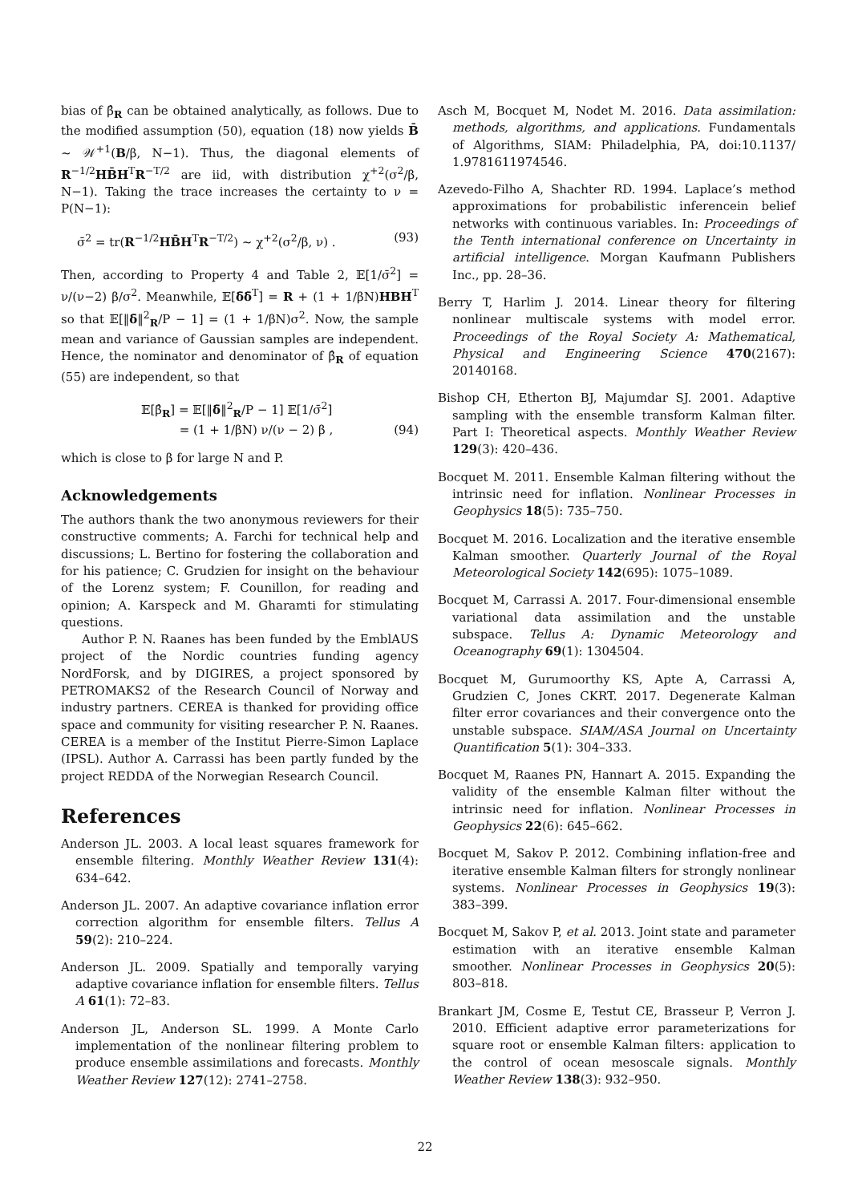bias of β̂<sub>R</sub> can be obtained analytically, as follows. Due to the modified assumption (50), equation (18) now yields B̄ ∼ 𝒲<sup>+1</sup>(B/β, N−1). Thus, the diagonal elements of R<sup>−1/2</sup>HB̄H<sup>T</sup>R<sup>−T/2</sup> are iid, with distribution χ<sup>+2</sup>(σ<sup>2</sup>/β, N−1). Taking the trace increases the certainty to ν = P(N−1):
σ̄<sup>2</sup> = tr(R<sup>−1/2</sup>HB̄H<sup>T</sup>R<sup>−T/2</sup>) ∼ χ<sup>+2</sup>(σ<sup>2</sup>/β, ν) . (93)
Then, according to Property 4 and Table 2, 𝔼[1/σ̄<sup>2</sup>] = ν/(ν−2) β/σ<sup>2</sup>. Meanwhile, 𝔼[δ̄δ̄<sup>T</sup>] = R + (1 + 1/βN)HBH<sup>T</sup> so that 𝔼[‖δ̄‖<sup>2</sup><sub>R</sub>/P − 1] = (1 + 1/βN)σ<sup>2</sup>. Now, the sample mean and variance of Gaussian samples are independent. Hence, the nominator and denominator of β̂<sub>R</sub> of equation (55) are independent, so that
𝔼[β̂<sub>R</sub>] = 𝔼[‖δ̄‖<sup>2</sup><sub>R</sub>/P − 1] 𝔼[1/σ̄<sup>2</sup>]
= (1 + 1/βN) ν/(ν − 2) β , (94)
which is close to β for large N and P.
Acknowledgements
The authors thank the two anonymous reviewers for their constructive comments; A. Farchi for technical help and discussions; L. Bertino for fostering the collaboration and for his patience; C. Grudzien for insight on the behaviour of the Lorenz system; F. Counillon, for reading and opinion; A. Karspeck and M. Gharamti for stimulating questions.
Author P. N. Raanes has been funded by the EmblAUS project of the Nordic countries funding agency NordForsk, and by DIGIRES, a project sponsored by PETROMAKS2 of the Research Council of Norway and industry partners. CEREA is thanked for providing office space and community for visiting researcher P. N. Raanes. CEREA is a member of the Institut Pierre-Simon Laplace (IPSL). Author A. Carrassi has been partly funded by the project REDDA of the Norwegian Research Council.
References
Anderson JL. 2003. A local least squares framework for ensemble filtering. Monthly Weather Review 131(4): 634–642.
Anderson JL. 2007. An adaptive covariance inflation error correction algorithm for ensemble filters. Tellus A 59(2): 210–224.
Anderson JL. 2009. Spatially and temporally varying adaptive covariance inflation for ensemble filters. Tellus A 61(1): 72–83.
Anderson JL, Anderson SL. 1999. A Monte Carlo implementation of the nonlinear filtering problem to produce ensemble assimilations and forecasts. Monthly Weather Review 127(12): 2741–2758.
Asch M, Bocquet M, Nodet M. 2016. Data assimilation: methods, algorithms, and applications. Fundamentals of Algorithms, SIAM: Philadelphia, PA, doi:10.1137/ 1.9781611974546.
Azevedo-Filho A, Shachter RD. 1994. Laplace’s method approximations for probabilistic inferencein belief networks with continuous variables. In: Proceedings of the Tenth international conference on Uncertainty in artificial intelligence. Morgan Kaufmann Publishers Inc., pp. 28–36.
Berry T, Harlim J. 2014. Linear theory for filtering nonlinear multiscale systems with model error. Proceedings of the Royal Society A: Mathematical, Physical and Engineering Science 470(2167): 20140168.
Bishop CH, Etherton BJ, Majumdar SJ. 2001. Adaptive sampling with the ensemble transform Kalman filter. Part I: Theoretical aspects. Monthly Weather Review 129(3): 420–436.
Bocquet M. 2011. Ensemble Kalman filtering without the intrinsic need for inflation. Nonlinear Processes in Geophysics 18(5): 735–750.
Bocquet M. 2016. Localization and the iterative ensemble Kalman smoother. Quarterly Journal of the Royal Meteorological Society 142(695): 1075–1089.
Bocquet M, Carrassi A. 2017. Four-dimensional ensemble variational data assimilation and the unstable subspace. Tellus A: Dynamic Meteorology and Oceanography 69(1): 1304504.
Bocquet M, Gurumoorthy KS, Apte A, Carrassi A, Grudzien C, Jones CKRT. 2017. Degenerate Kalman filter error covariances and their convergence onto the unstable subspace. SIAM/ASA Journal on Uncertainty Quantification 5(1): 304–333.
Bocquet M, Raanes PN, Hannart A. 2015. Expanding the validity of the ensemble Kalman filter without the intrinsic need for inflation. Nonlinear Processes in Geophysics 22(6): 645–662.
Bocquet M, Sakov P. 2012. Combining inflation-free and iterative ensemble Kalman filters for strongly nonlinear systems. Nonlinear Processes in Geophysics 19(3): 383–399.
Bocquet M, Sakov P, et al. 2013. Joint state and parameter estimation with an iterative ensemble Kalman smoother. Nonlinear Processes in Geophysics 20(5): 803–818.
Brankart JM, Cosme E, Testut CE, Brasseur P, Verron J. 2010. Efficient adaptive error parameterizations for square root or ensemble Kalman filters: application to the control of ocean mesoscale signals. Monthly Weather Review 138(3): 932–950.
22